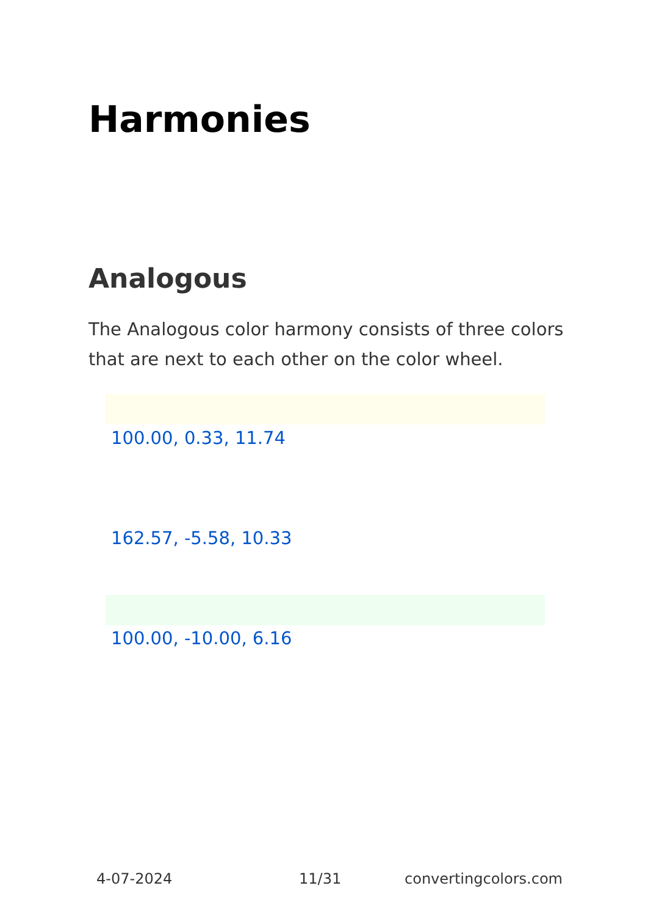Harmonies
Analogous
The Analogous color harmony consists of three colors that are next to each other on the color wheel.
100.00, 0.33, 11.74
162.57, -5.58, 10.33
100.00, -10.00, 6.16
4-07-2024 11/31 convertingcolors.com